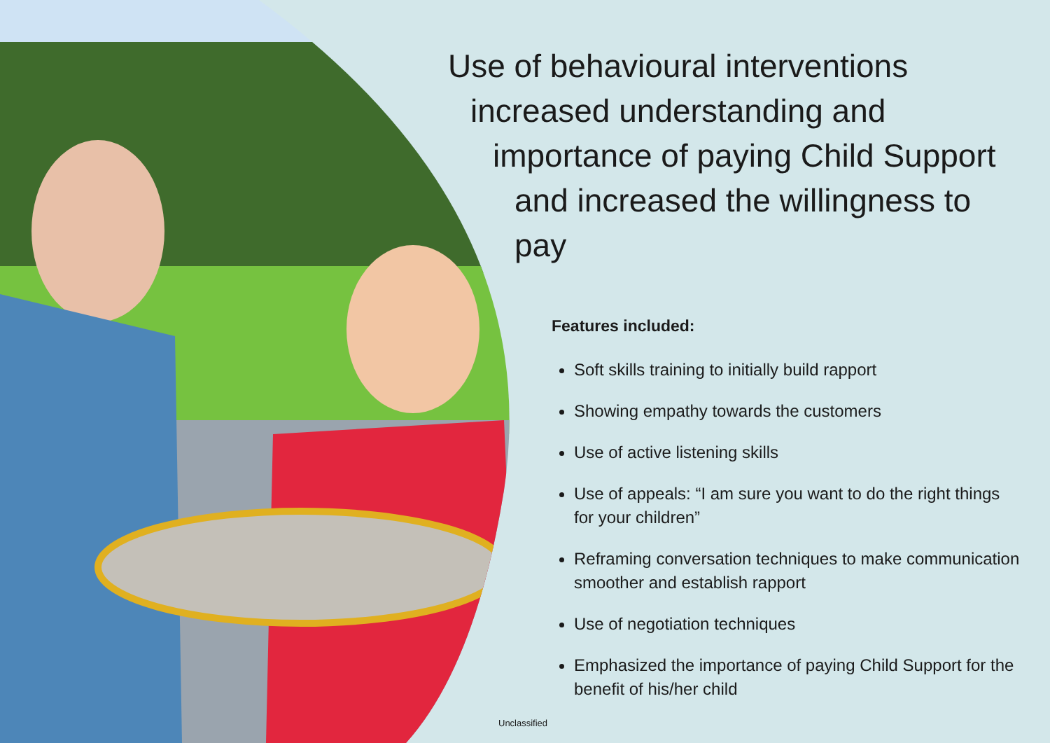Use of behavioural interventions
increased understanding and
importance of paying Child Support
and increased the willingness to pay
Features included:
Soft skills training to initially build rapport
Showing empathy towards the customers
Use of active listening skills
Use of appeals: “I am sure you want to do the right things for your children”
Reframing conversation techniques to make communication smoother and establish rapport
Use of negotiation techniques
Emphasized the importance of paying Child Support for the benefit of his/her child
Unclassified